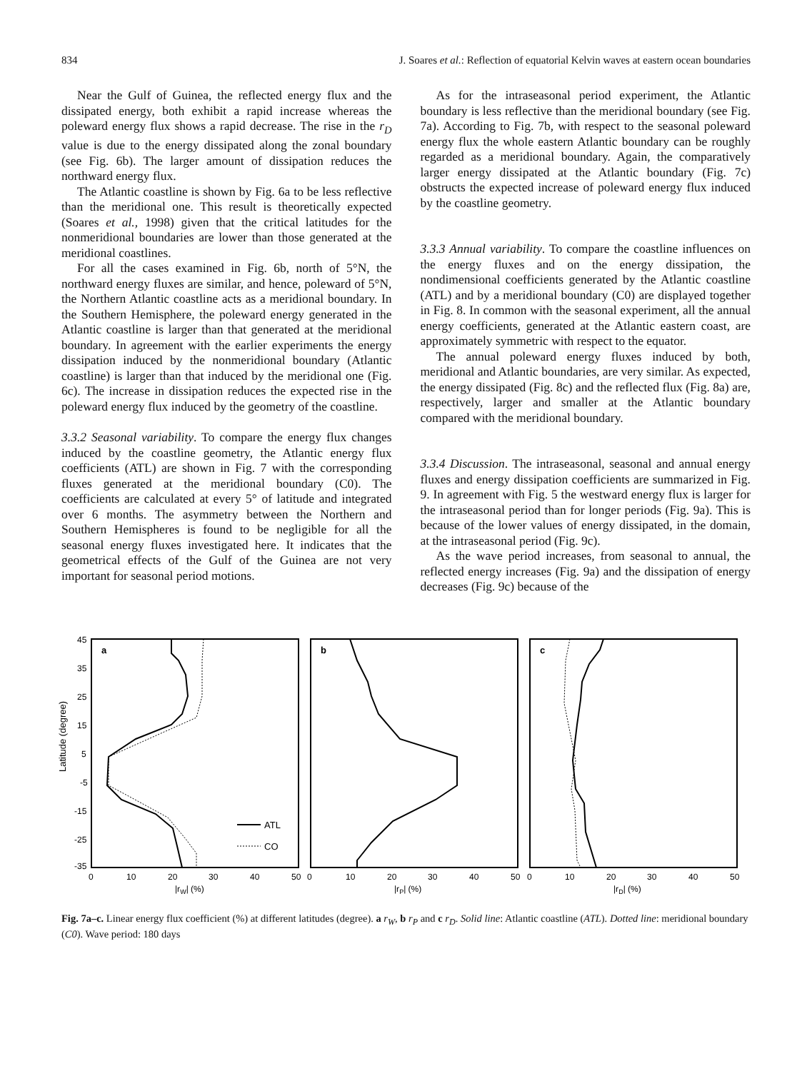834 J. Soares et al.: Reflection of equatorial Kelvin waves at eastern ocean boundaries
Near the Gulf of Guinea, the reflected energy flux and the dissipated energy, both exhibit a rapid increase whereas the poleward energy flux shows a rapid decrease. The rise in the r<sub>D</sub> value is due to the energy dissipated along the zonal boundary (see Fig. 6b). The larger amount of dissipation reduces the northward energy flux.
The Atlantic coastline is shown by Fig. 6a to be less reflective than the meridional one. This result is theoretically expected (Soares et al., 1998) given that the critical latitudes for the nonmeridional boundaries are lower than those generated at the meridional coastlines.
For all the cases examined in Fig. 6b, north of 5°N, the northward energy fluxes are similar, and hence, poleward of 5°N, the Northern Atlantic coastline acts as a meridional boundary. In the Southern Hemisphere, the poleward energy generated in the Atlantic coastline is larger than that generated at the meridional boundary. In agreement with the earlier experiments the energy dissipation induced by the nonmeridional boundary (Atlantic coastline) is larger than that induced by the meridional one (Fig. 6c). The increase in dissipation reduces the expected rise in the poleward energy flux induced by the geometry of the coastline.
3.3.2 Seasonal variability. To compare the energy flux changes induced by the coastline geometry, the Atlantic energy flux coefficients (ATL) are shown in Fig. 7 with the corresponding fluxes generated at the meridional boundary (C0). The coefficients are calculated at every 5° of latitude and integrated over 6 months. The asymmetry between the Northern and Southern Hemispheres is found to be negligible for all the seasonal energy fluxes investigated here. It indicates that the geometrical effects of the Gulf of the Guinea are not very important for seasonal period motions.
As for the intraseasonal period experiment, the Atlantic boundary is less reflective than the meridional boundary (see Fig. 7a). According to Fig. 7b, with respect to the seasonal poleward energy flux the whole eastern Atlantic boundary can be roughly regarded as a meridional boundary. Again, the comparatively larger energy dissipated at the Atlantic boundary (Fig. 7c) obstructs the expected increase of poleward energy flux induced by the coastline geometry.
3.3.3 Annual variability. To compare the coastline influences on the energy fluxes and on the energy dissipation, the nondimensional coefficients generated by the Atlantic coastline (ATL) and by a meridional boundary (C0) are displayed together in Fig. 8. In common with the seasonal experiment, all the annual energy coefficients, generated at the Atlantic eastern coast, are approximately symmetric with respect to the equator.
The annual poleward energy fluxes induced by both, meridional and Atlantic boundaries, are very similar. As expected, the energy dissipated (Fig. 8c) and the reflected flux (Fig. 8a) are, respectively, larger and smaller at the Atlantic boundary compared with the meridional boundary.
3.3.4 Discussion. The intraseasonal, seasonal and annual energy fluxes and energy dissipation coefficients are summarized in Fig. 9. In agreement with Fig. 5 the westward energy flux is larger for the intraseasonal period than for longer periods (Fig. 9a). This is because of the lower values of energy dissipated, in the domain, at the intraseasonal period (Fig. 9c).
As the wave period increases, from seasonal to annual, the reflected energy increases (Fig. 9a) and the dissipation of energy decreases (Fig. 9c) because of the
Latitude (degree)
45
35
25
15
5
-5
-15
-25
-35
a
b
c
ATL
CO
0
10
20
30
40
50
0
10
20
30
40
50
0
10
20
30
40
50
|rW| (%)
|rP| (%)
|rD| (%)
Fig. 7a–c. Linear energy flux coefficient (%) at different latitudes (degree). a r<sub>W</sub>, b r<sub>P</sub> and c r<sub>D</sub>. Solid line: Atlantic coastline (ATL). Dotted line: meridional boundary (C0). Wave period: 180 days